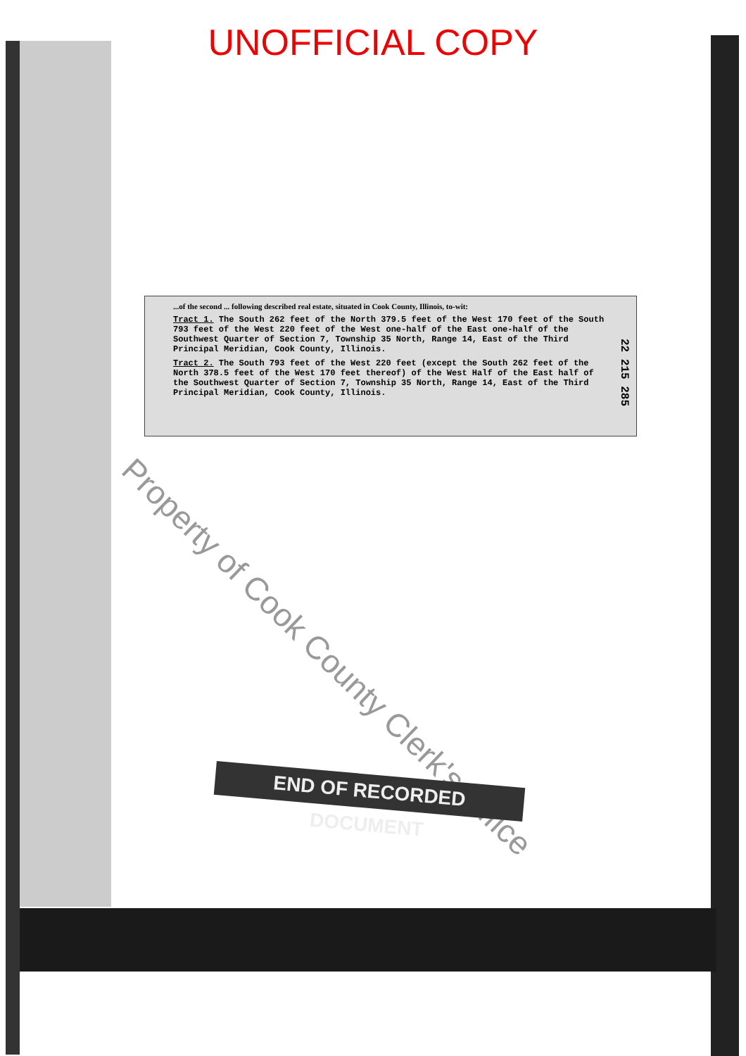UNOFFICIAL COPY
...of the second ... following described real estate, situated in Cook County, Illinois, to-wit:
Tract 1. The South 262 feet of the North 379.5 feet of the West 170 feet of the South 793 feet of the West 220 feet of the West one-half of the East one-half of the Southwest Quarter of Section 7, Township 35 North, Range 14, East of the Third Principal Meridian, Cook County, Illinois.
Tract 2. The South 793 feet of the West 220 feet (except the South 262 feet of the North 378.5 feet of the West 170 feet thereof) of the West Half of the East half of the Southwest Quarter of Section 7, Township 35 North, Range 14, East of the Third Principal Meridian, Cook County, Illinois.
22 215 285
Property of Cook County Clerk's Office
END OF RECORDED DOCUMENT